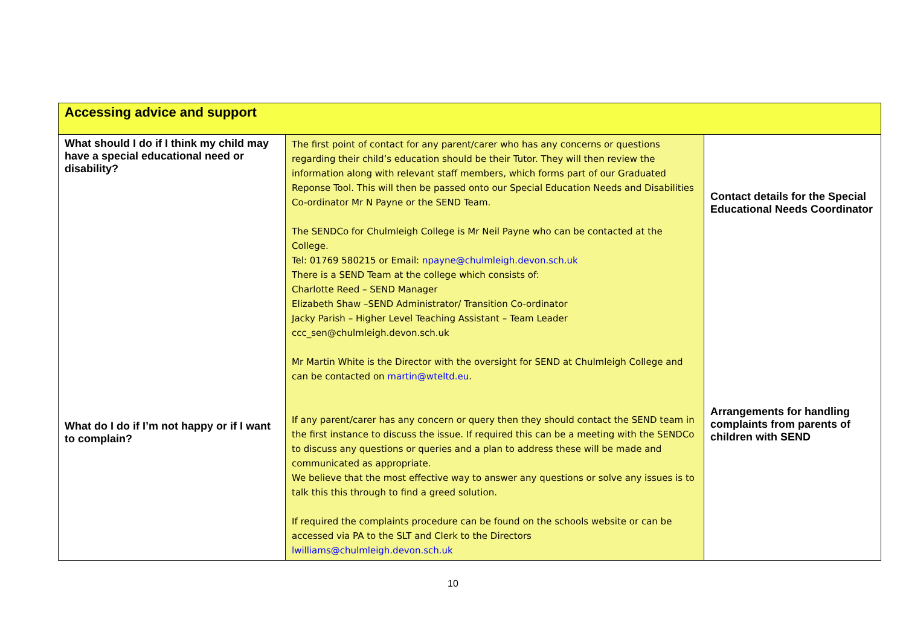| Accessing advice and support | | |
| What should I do if I think my child may have a special educational need or disability? What do I do if I’m not happy or if I want to complain? | The first point of contact for any parent/carer who has any concerns or questions regarding their child’s education should be their Tutor. They will then review the information along with relevant staff members, which forms part of our Graduated Reponse Tool. This will then be passed onto our Special Education Needs and Disabilities Co-ordinator Mr N Payne or the SEND Team. The SENDCo for Chulmleigh College is Mr Neil Payne who can be contacted at the College. Tel: 01769 580215 or Email: npayne@chulmleigh.devon.sch.uk There is a SEND Team at the college which consists of: Charlotte Reed – SEND Manager Elizabeth Shaw –SEND Administrator/ Transition Co-ordinator Jacky Parish – Higher Level Teaching Assistant – Team Leader ccc_sen@chulmleigh.devon.sch.uk Mr Martin White is the Director with the oversight for SEND at Chulmleigh College and can be contacted on martin@wteltd.eu . If any parent/carer has any concern or query then they should contact the SEND team in the first instance to discuss the issue. If required this can be a meeting with the SENDCo to discuss any questions or queries and a plan to address these will be made and communicated as appropriate. We believe that the most effective way to answer any questions or solve any issues is to talk this this through to find a greed solution. If required the complaints procedure can be found on the schools website or can be accessed via PA to the SLT and Clerk to the Directors lwilliams@chulmleigh.devon.sch.uk | Contact details for the Special Educational Needs Coordinator Arrangements for handling complaints from parents of children with SEND |
10